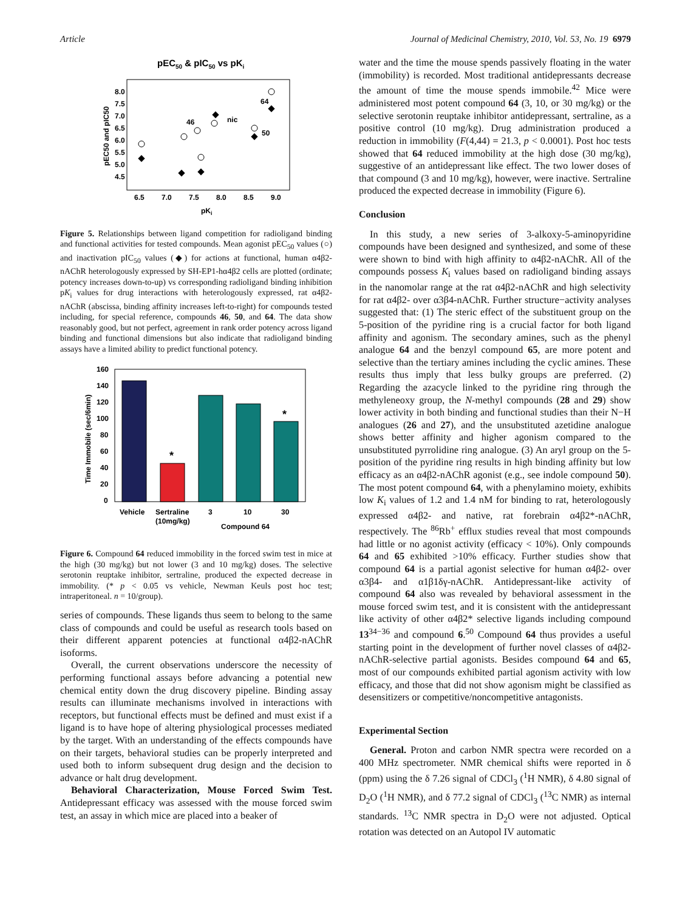Article Journal of Medicinal Chemistry, 2010, Vol. 53, No. 19 6979
pEC50 & pIC50 vs pKi
8.0
7.5
7.0
6.5
6.0
5.5
5.0
4.5
6.5
7.0
7.5
8.0
8.5
9.0
pKi
pEC50 and pIC50
46
nic
64
50
Figure 5. Relationships between ligand competition for radioligand binding and functional activities for tested compounds. Mean agonist pEC<sub>50</sub> values (○) and inactivation pIC<sub>50</sub> values (◆) for actions at functional, human α4β2-nAChR heterologously expressed by SH-EP1-hα4β2 cells are plotted (ordinate; potency increases down-to-up) vs corresponding radioligand binding inhibition pK<sub>i</sub> values for drug interactions with heterologously expressed, rat α4β2-nAChR (abscissa, binding affinity increases left-to-right) for compounds tested including, for special reference, compounds 46, 50, and 64. The data show reasonably good, but not perfect, agreement in rank order potency across ligand binding and functional dimensions but also indicate that radioligand binding assays have a limited ability to predict functional potency.
160
140
120
100
80
60
40
20
0
Time Immobile (sec/6min)
*
*
Vehicle
Sertraline
(10mg/kg)
3
10
30
Compound 64
Figure 6. Compound 64 reduced immobility in the forced swim test in mice at the high (30 mg/kg) but not lower (3 and 10 mg/kg) doses. The selective serotonin reuptake inhibitor, sertraline, produced the expected decrease in immobility. (* p < 0.05 vs vehicle, Newman Keuls post hoc test; intraperitoneal. n = 10/group).
series of compounds. These ligands thus seem to belong to the same class of compounds and could be useful as research tools based on their different apparent potencies at functional α4β2-nAChR isoforms.
Overall, the current observations underscore the necessity of performing functional assays before advancing a potential new chemical entity down the drug discovery pipeline. Binding assay results can illuminate mechanisms involved in interactions with receptors, but functional effects must be defined and must exist if a ligand is to have hope of altering physiological processes mediated by the target. With an understanding of the effects compounds have on their targets, behavioral studies can be properly interpreted and used both to inform subsequent drug design and the decision to advance or halt drug development.
Behavioral Characterization, Mouse Forced Swim Test. Antidepressant efficacy was assessed with the mouse forced swim test, an assay in which mice are placed into a beaker of
water and the time the mouse spends passively floating in the water (immobility) is recorded. Most traditional antidepressants decrease the amount of time the mouse spends immobile.<sup>42</sup> Mice were administered most potent compound 64 (3, 10, or 30 mg/kg) or the selective serotonin reuptake inhibitor antidepressant, sertraline, as a positive control (10 mg/kg). Drug administration produced a reduction in immobility (F(4,44) = 21.3, p < 0.0001). Post hoc tests showed that 64 reduced immobility at the high dose (30 mg/kg), suggestive of an antidepressant like effect. The two lower doses of that compound (3 and 10 mg/kg), however, were inactive. Sertraline produced the expected decrease in immobility (Figure 6).
Conclusion
In this study, a new series of 3-alkoxy-5-aminopyridine compounds have been designed and synthesized, and some of these were shown to bind with high affinity to α4β2-nAChR. All of the compounds possess K<sub>i</sub> values based on radioligand binding assays in the nanomolar range at the rat α4β2-nAChR and high selectivity for rat α4β2- over α3β4-nAChR. Further structure−activity analyses suggested that: (1) The steric effect of the substituent group on the 5-position of the pyridine ring is a crucial factor for both ligand affinity and agonism. The secondary amines, such as the phenyl analogue 64 and the benzyl compound 65, are more potent and selective than the tertiary amines including the cyclic amines. These results thus imply that less bulky groups are preferred. (2) Regarding the azacycle linked to the pyridine ring through the methyleneoxy group, the N-methyl compounds (28 and 29) show lower activity in both binding and functional studies than their N−H analogues (26 and 27), and the unsubstituted azetidine analogue shows better affinity and higher agonism compared to the unsubstituted pyrrolidine ring analogue. (3) An aryl group on the 5-position of the pyridine ring results in high binding affinity but low efficacy as an α4β2-nAChR agonist (e.g., see indole compound 50). The most potent compound 64, with a phenylamino moiety, exhibits low K<sub>i</sub> values of 1.2 and 1.4 nM for binding to rat, heterologously expressed α4β2- and native, rat forebrain α4β2*-nAChR, respectively. The <sup>86</sup>Rb<sup>+</sup> efflux studies reveal that most compounds had little or no agonist activity (efficacy < 10%). Only compounds 64 and 65 exhibited >10% efficacy. Further studies show that compound 64 is a partial agonist selective for human α4β2- over α3β4- and α1β1δγ-nAChR. Antidepressant-like activity of compound 64 also was revealed by behavioral assessment in the mouse forced swim test, and it is consistent with the antidepressant like activity of other α4β2* selective ligands including compound 13<sup>34−36</sup> and compound 6.<sup>50</sup> Compound 64 thus provides a useful starting point in the development of further novel classes of α4β2-nAChR-selective partial agonists. Besides compound 64 and 65, most of our compounds exhibited partial agonism activity with low efficacy, and those that did not show agonism might be classified as desensitizers or competitive/noncompetitive antagonists.
Experimental Section
General. Proton and carbon NMR spectra were recorded on a 400 MHz spectrometer. NMR chemical shifts were reported in δ (ppm) using the δ 7.26 signal of CDCl<sub>3</sub> (<sup>1</sup>H NMR), δ 4.80 signal of D<sub>2</sub>O (<sup>1</sup>H NMR), and δ 77.2 signal of CDCl<sub>3</sub> (<sup>13</sup>C NMR) as internal standards. <sup>13</sup>C NMR spectra in D<sub>2</sub>O were not adjusted. Optical rotation was detected on an Autopol IV automatic